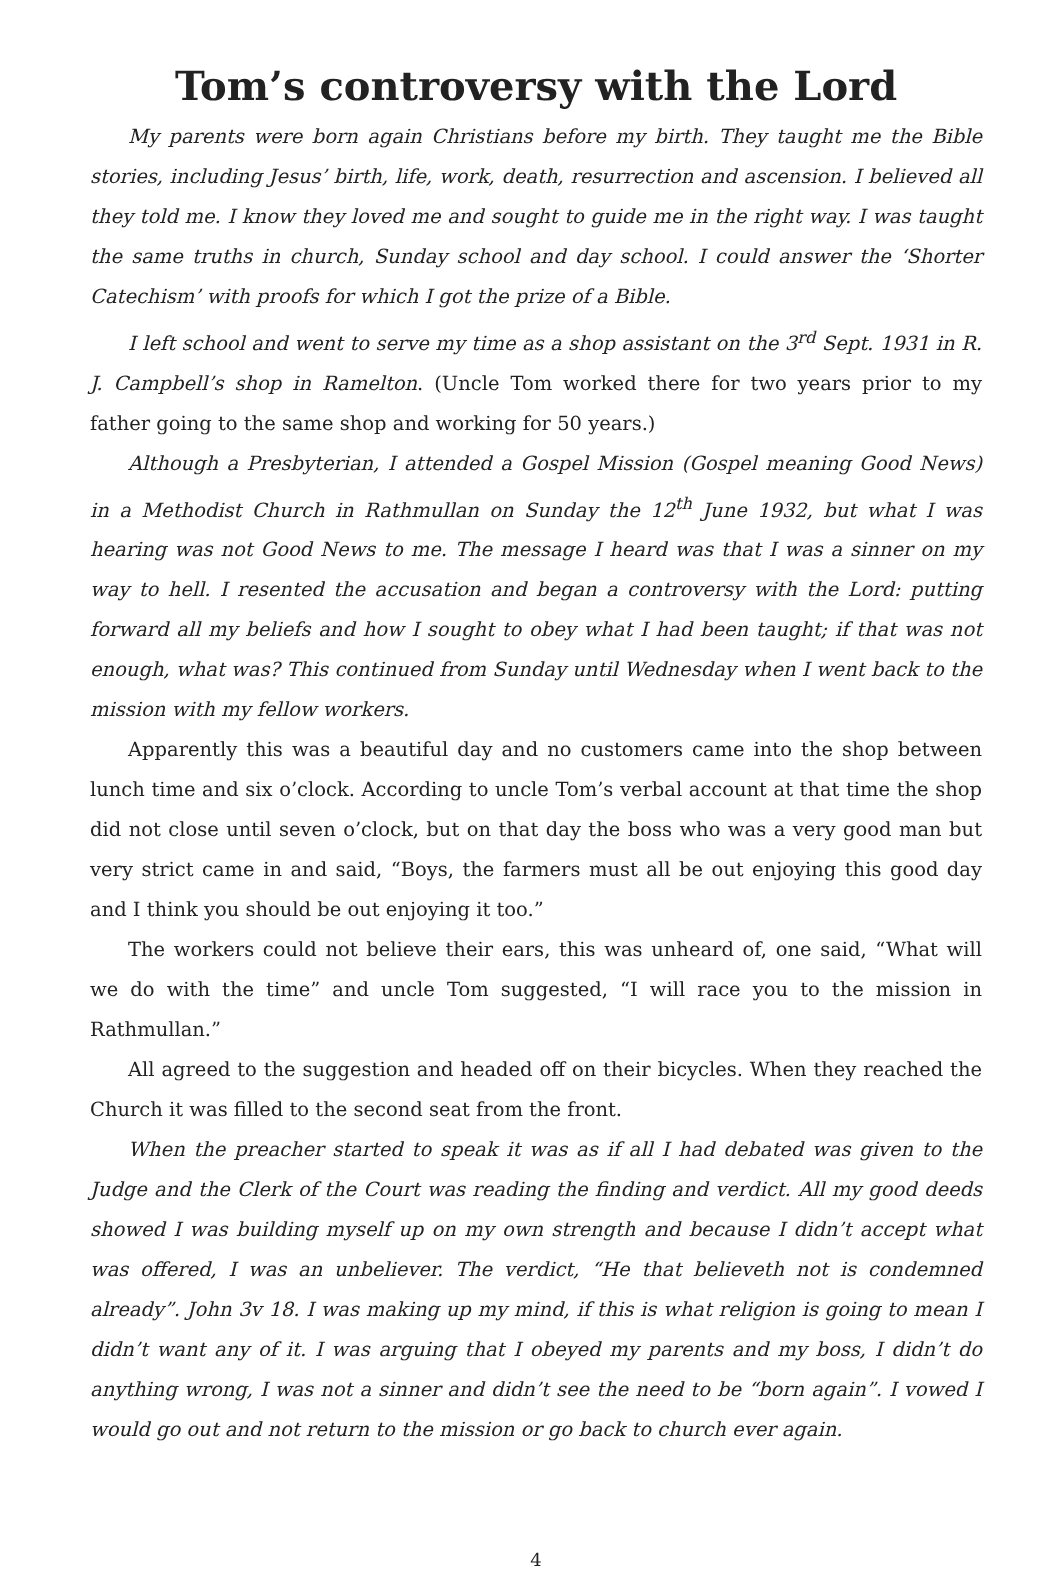Tom’s controversy with the Lord
My parents were born again Christians before my birth. They taught me the Bible stories, including Jesus’ birth, life, work, death, resurrection and ascension. I believed all they told me. I know they loved me and sought to guide me in the right way. I was taught the same truths in church, Sunday school and day school. I could answer the ‘Shorter Catechism’ with proofs for which I got the prize of a Bible.
I left school and went to serve my time as a shop assistant on the 3<sup>rd</sup> Sept. 1931 in R. J. Campbell’s shop in Ramelton. (Uncle Tom worked there for two years prior to my father going to the same shop and working for 50 years.)
Although a Presbyterian, I attended a Gospel Mission (Gospel meaning Good News) in a Methodist Church in Rathmullan on Sunday the 12<sup>th</sup> June 1932, but what I was hearing was not Good News to me. The message I heard was that I was a sinner on my way to hell. I resented the accusation and began a controversy with the Lord: putting forward all my beliefs and how I sought to obey what I had been taught; if that was not enough, what was? This continued from Sunday until Wednesday when I went back to the mission with my fellow workers.
Apparently this was a beautiful day and no customers came into the shop between lunch time and six o’clock. According to uncle Tom’s verbal account at that time the shop did not close until seven o’clock, but on that day the boss who was a very good man but very strict came in and said, “Boys, the farmers must all be out enjoying this good day and I think you should be out enjoying it too.”
The workers could not believe their ears, this was unheard of, one said, “What will we do with the time” and uncle Tom suggested, “I will race you to the mission in Rathmullan.”
All agreed to the suggestion and headed off on their bicycles. When they reached the Church it was filled to the second seat from the front.
When the preacher started to speak it was as if all I had debated was given to the Judge and the Clerk of the Court was reading the finding and verdict. All my good deeds showed I was building myself up on my own strength and because I didn’t accept what was offered, I was an unbeliever. The verdict, “He that believeth not is condemned already”. John 3v 18. I was making up my mind, if this is what religion is going to mean I didn’t want any of it. I was arguing that I obeyed my parents and my boss, I didn’t do anything wrong, I was not a sinner and didn’t see the need to be “born again”. I vowed I would go out and not return to the mission or go back to church ever again.
4